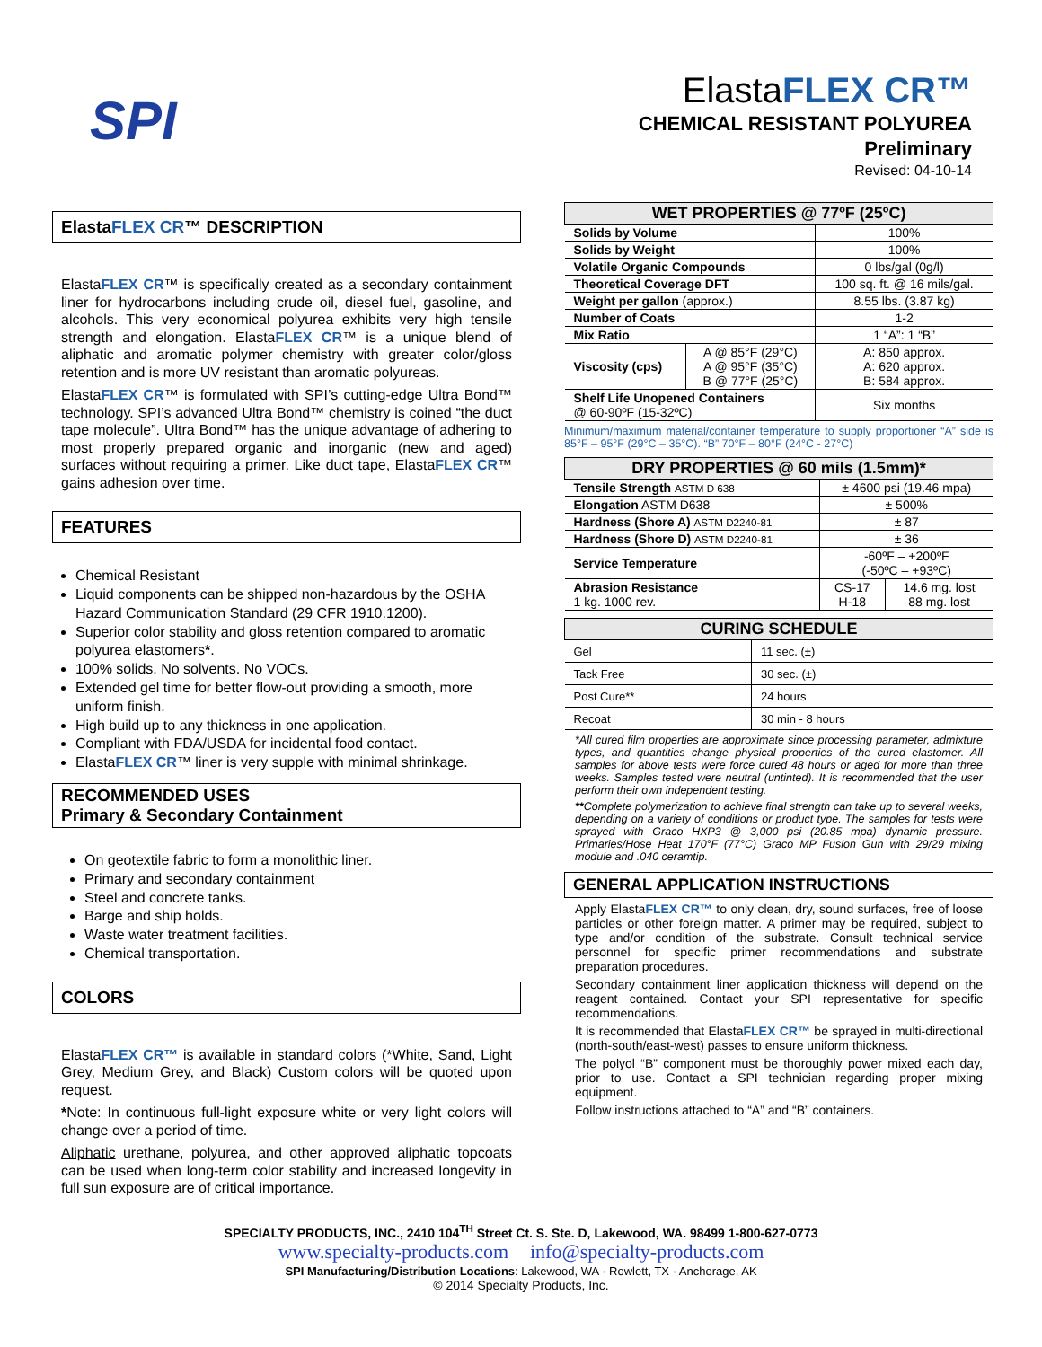SPI
ElastaFLEX CR™
CHEMICAL RESISTANT POLYUREA
Preliminary
Revised: 04-10-14
ElastaFLEX CR™ DESCRIPTION
ElastaFLEX CR™ is specifically created as a secondary containment liner for hydrocarbons including crude oil, diesel fuel, gasoline, and alcohols. This very economical polyurea exhibits very high tensile strength and elongation. ElastaFLEX CR™ is a unique blend of aliphatic and aromatic polymer chemistry with greater color/gloss retention and is more UV resistant than aromatic polyureas.
ElastaFLEX CR™ is formulated with SPI’s cutting-edge Ultra Bond™ technology. SPI’s advanced Ultra Bond™ chemistry is coined “the duct tape molecule”. Ultra Bond™ has the unique advantage of adhering to most properly prepared organic and inorganic (new and aged) surfaces without requiring a primer. Like duct tape, ElastaFLEX CR™ gains adhesion over time.
FEATURES
Chemical Resistant
Liquid components can be shipped non-hazardous by the OSHA Hazard Communication Standard (29 CFR 1910.1200).
Superior color stability and gloss retention compared to aromatic polyurea elastomers*.
100% solids. No solvents. No VOCs.
Extended gel time for better flow-out providing a smooth, more uniform finish.
High build up to any thickness in one application.
Compliant with FDA/USDA for incidental food contact.
ElastaFLEX CR™ liner is very supple with minimal shrinkage.
RECOMMENDED USES
Primary & Secondary Containment
On geotextile fabric to form a monolithic liner.
Primary and secondary containment
Steel and concrete tanks.
Barge and ship holds.
Waste water treatment facilities.
Chemical transportation.
COLORS
ElastaFLEX CR™ is available in standard colors (*White, Sand, Light Grey, Medium Grey, and Black) Custom colors will be quoted upon request.
*Note: In continuous full-light exposure white or very light colors will change over a period of time.
Aliphatic urethane, polyurea, and other approved aliphatic topcoats can be used when long-term color stability and increased longevity in full sun exposure are of critical importance.
| WET PROPERTIES @ 77ºF (25ºC) | | |
| --- | --- | --- |
| Solids by Volume | | 100% |
| Solids by Weight | | 100% |
| Volatile Organic Compounds | | 0 lbs/gal (0g/l) |
| Theoretical Coverage DFT | | 100 sq. ft. @ 16 mils/gal. |
| Weight per gallon (approx.) | | 8.55 lbs. (3.87 kg) |
| Number of Coats | | 1-2 |
| Mix Ratio | | 1 “A”: 1 “B” |
| Viscosity (cps) | A @ 85°F (29°C) A @ 95°F (35°C) B @ 77°F (25°C) | A: 850 approx. A: 620 approx. B: 584 approx. |
| Shelf Life Unopened Containers @ 60-90ºF (15-32ºC) | | Six months |
Minimum/maximum material/container temperature to supply proportioner “A” side is 85°F – 95°F (29°C – 35°C). “B” 70°F – 80°F (24°C - 27°C)
| DRY PROPERTIES @ 60 mils (1.5mm)* | | |
| --- | --- | --- |
| Tensile Strength ASTM D 638 | ± 4600 psi (19.46 mpa) | |
| Elongation ASTM D638 | ± 500% | |
| Hardness (Shore A) ASTM D2240-81 | ± 87 | |
| Hardness (Shore D) ASTM D2240-81 | ± 36 | |
| Service Temperature | -60ºF – +200ºF (-50ºC – +93ºC) | |
| Abrasion Resistance 1 kg. 1000 rev. | CS-17 H-18 | 14.6 mg. lost 88 mg. lost |
| CURING SCHEDULE | |
| --- | --- |
| Gel | 11 sec. (±) |
| Tack Free | 30 sec. (±) |
| Post Cure** | 24 hours |
| Recoat | 30 min - 8 hours |
*All cured film properties are approximate since processing parameter, admixture types, and quantities change physical properties of the cured elastomer. All samples for above tests were force cured 48 hours or aged for more than three weeks. Samples tested were neutral (untinted). It is recommended that the user perform their own independent testing.
**Complete polymerization to achieve final strength can take up to several weeks, depending on a variety of conditions or product type. The samples for tests were sprayed with Graco HXP3 @ 3,000 psi (20.85 mpa) dynamic pressure. Primaries/Hose Heat 170°F (77°C) Graco MP Fusion Gun with 29/29 mixing module and .040 ceramtip.
GENERAL APPLICATION INSTRUCTIONS
Apply ElastaFLEX CR™ to only clean, dry, sound surfaces, free of loose particles or other foreign matter. A primer may be required, subject to type and/or condition of the substrate. Consult technical service personnel for specific primer recommendations and substrate preparation procedures.
Secondary containment liner application thickness will depend on the reagent contained. Contact your SPI representative for specific recommendations.
It is recommended that ElastaFLEX CR™ be sprayed in multi-directional (north-south/east-west) passes to ensure uniform thickness.
The polyol “B” component must be thoroughly power mixed each day, prior to use. Contact a SPI technician regarding proper mixing equipment.
Follow instructions attached to “A” and “B” containers.
SPECIALTY PRODUCTS, INC., 2410 104<sup>TH</sup> Street Ct. S. Ste. D, Lakewood, WA. 98499 1-800-627-0773
www.specialty-products.com info@specialty-products.com
SPI Manufacturing/Distribution Locations: Lakewood, WA · Rowlett, TX · Anchorage, AK
© 2014 Specialty Products, Inc.